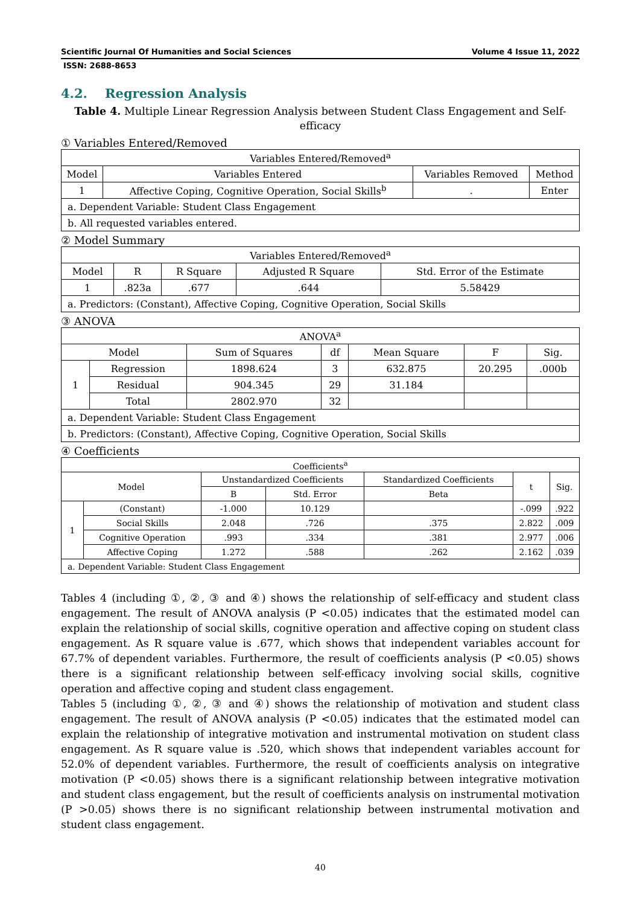Scientific Journal Of Humanities and Social Sciences Volume 4 Issue 11, 2022
ISSN: 2688-8653
4.2. Regression Analysis
Table 4. Multiple Linear Regression Analysis between Student Class Engagement and Self-efficacy
① Variables Entered/Removed
| Variables Entered/Removed<sup>a</sup> | | | |
| --- | --- | --- | --- |
| Model | Variables Entered | Variables Removed | Method |
| 1 | Affective Coping, Cognitive Operation, Social Skills<sup>b</sup> | . | Enter |
| a. Dependent Variable: Student Class Engagement | | | |
| b. All requested variables entered. | | | |
② Model Summary
| Variables Entered/Removed<sup>a</sup> | | | | |
| --- | --- | --- | --- | --- |
| Model | R | R Square | Adjusted R Square | Std. Error of the Estimate |
| 1 | .823a | .677 | .644 | 5.58429 |
| a. Predictors: (Constant), Affective Coping, Cognitive Operation, Social Skills | | | | |
③ ANOVA
| ANOVA<sup>a</sup> | | | | | | |
| --- | --- | --- | --- | --- | --- | --- |
| Model | | Sum of Squares | df | Mean Square | F | Sig. |
| 1 | Regression | 1898.624 | 3 | 632.875 | 20.295 | .000b |
| | Residual | 904.345 | 29 | 31.184 | | |
| | Total | 2802.970 | 32 | | | |
| a. Dependent Variable: Student Class Engagement | | | | | | |
| b. Predictors: (Constant), Affective Coping, Cognitive Operation, Social Skills | | | | | | |
④ Coefficients
| Coefficients<sup>a</sup> | | | | | | |
| --- | --- | --- | --- | --- | --- | --- |
| Model | | Unstandardized Coefficients | | Standardized Coefficients | t | Sig. |
| | | B | Std. Error | Beta | | |
| 1 | (Constant) | -1.000 | 10.129 | | -.099 | .922 |
| | Social Skills | 2.048 | .726 | .375 | 2.822 | .009 |
| | Cognitive Operation | .993 | .334 | .381 | 2.977 | .006 |
| | Affective Coping | 1.272 | .588 | .262 | 2.162 | .039 |
| a. Dependent Variable: Student Class Engagement | | | | | | |
Tables 4 (including ①, ②, ③ and ④) shows the relationship of self-efficacy and student class engagement. The result of ANOVA analysis (P <0.05) indicates that the estimated model can explain the relationship of social skills, cognitive operation and affective coping on student class engagement. As R square value is .677, which shows that independent variables account for 67.7% of dependent variables. Furthermore, the result of coefficients analysis (P <0.05) shows there is a significant relationship between self-efficacy involving social skills, cognitive operation and affective coping and student class engagement.
Tables 5 (including ①, ②, ③ and ④) shows the relationship of motivation and student class engagement. The result of ANOVA analysis (P <0.05) indicates that the estimated model can explain the relationship of integrative motivation and instrumental motivation on student class engagement. As R square value is .520, which shows that independent variables account for 52.0% of dependent variables. Furthermore, the result of coefficients analysis on integrative motivation (P <0.05) shows there is a significant relationship between integrative motivation and student class engagement, but the result of coefficients analysis on instrumental motivation (P >0.05) shows there is no significant relationship between instrumental motivation and student class engagement.
40